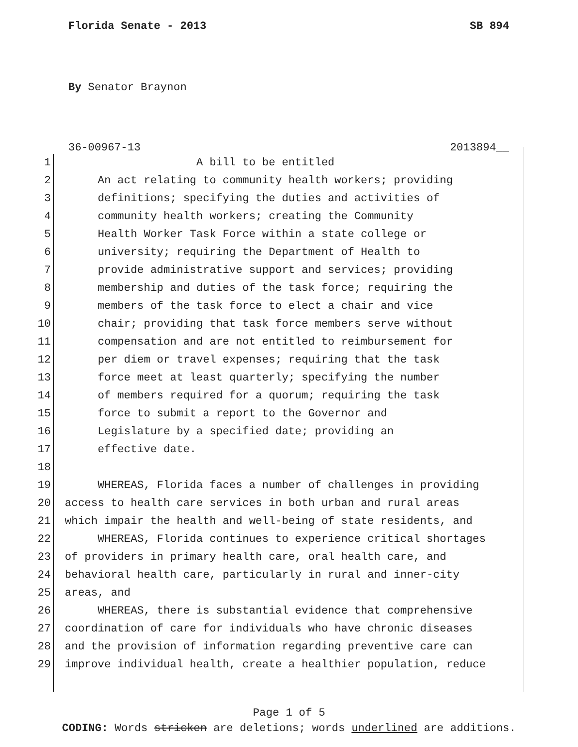Florida Senate - 2013 SB 894
By Senator Braynon
36-00967-13 2013894__
1 A bill to be entitled
2 An act relating to community health workers; providing
3 definitions; specifying the duties and activities of
4 community health workers; creating the Community
5 Health Worker Task Force within a state college or
6 university; requiring the Department of Health to
7 provide administrative support and services; providing
8 membership and duties of the task force; requiring the
9 members of the task force to elect a chair and vice
10 chair; providing that task force members serve without
11 compensation and are not entitled to reimbursement for
12 per diem or travel expenses; requiring that the task
13 force meet at least quarterly; specifying the number
14 of members required for a quorum; requiring the task
15 force to submit a report to the Governor and
16 Legislature by a specified date; providing an
17 effective date.
18
19 WHEREAS, Florida faces a number of challenges in providing
20 access to health care services in both urban and rural areas
21 which impair the health and well-being of state residents, and
22 WHEREAS, Florida continues to experience critical shortages
23 of providers in primary health care, oral health care, and
24 behavioral health care, particularly in rural and inner-city
25 areas, and
26 WHEREAS, there is substantial evidence that comprehensive
27 coordination of care for individuals who have chronic diseases
28 and the provision of information regarding preventive care can
29 improve individual health, create a healthier population, reduce
Page 1 of 5
CODING: Words stricken are deletions; words underlined are additions.